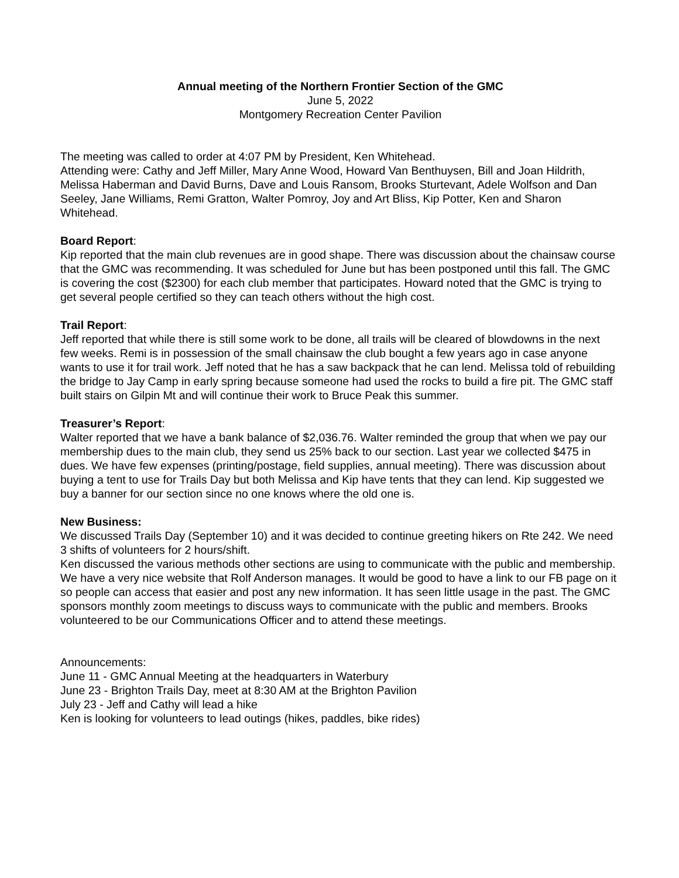Annual meeting of the Northern Frontier Section of the GMC
June 5, 2022
Montgomery Recreation Center Pavilion
The meeting was called to order at 4:07 PM by President, Ken Whitehead.
Attending were: Cathy and Jeff Miller, Mary Anne Wood, Howard Van Benthuysen, Bill and Joan Hildrith, Melissa Haberman and David Burns, Dave and Louis Ransom, Brooks Sturtevant, Adele Wolfson and Dan Seeley, Jane Williams, Remi Gratton, Walter Pomroy, Joy and Art Bliss, Kip Potter, Ken and Sharon Whitehead.
Board Report:
Kip reported that the main club revenues are in good shape. There was discussion about the chainsaw course that the GMC was recommending. It was scheduled for June but has been postponed until this fall. The GMC is covering the cost ($2300) for each club member that participates. Howard noted that the GMC is trying to get several people certified so they can teach others without the high cost.
Trail Report:
Jeff reported that while there is still some work to be done, all trails will be cleared of blowdowns in the next few weeks. Remi is in possession of the small chainsaw the club bought a few years ago in case anyone wants to use it for trail work. Jeff noted that he has a saw backpack that he can lend. Melissa told of rebuilding the bridge to Jay Camp in early spring because someone had used the rocks to build a fire pit. The GMC staff built stairs on Gilpin Mt and will continue their work to Bruce Peak this summer.
Treasurer’s Report:
Walter reported that we have a bank balance of $2,036.76. Walter reminded the group that when we pay our membership dues to the main club, they send us 25% back to our section. Last year we collected $475 in dues. We have few expenses (printing/postage, field supplies, annual meeting). There was discussion about buying a tent to use for Trails Day but both Melissa and Kip have tents that they can lend. Kip suggested we buy a banner for our section since no one knows where the old one is.
New Business:
We discussed Trails Day (September 10) and it was decided to continue greeting hikers on Rte 242. We need 3 shifts of volunteers for 2 hours/shift.
Ken discussed the various methods other sections are using to communicate with the public and membership. We have a very nice website that Rolf Anderson manages. It would be good to have a link to our FB page on it so people can access that easier and post any new information. It has seen little usage in the past. The GMC sponsors monthly zoom meetings to discuss ways to communicate with the public and members. Brooks volunteered to be our Communications Officer and to attend these meetings.
Announcements:
June 11 - GMC Annual Meeting at the headquarters in Waterbury
June 23 - Brighton Trails Day, meet at 8:30 AM at the Brighton Pavilion
July 23 - Jeff and Cathy will lead a hike
Ken is looking for volunteers to lead outings (hikes, paddles, bike rides)